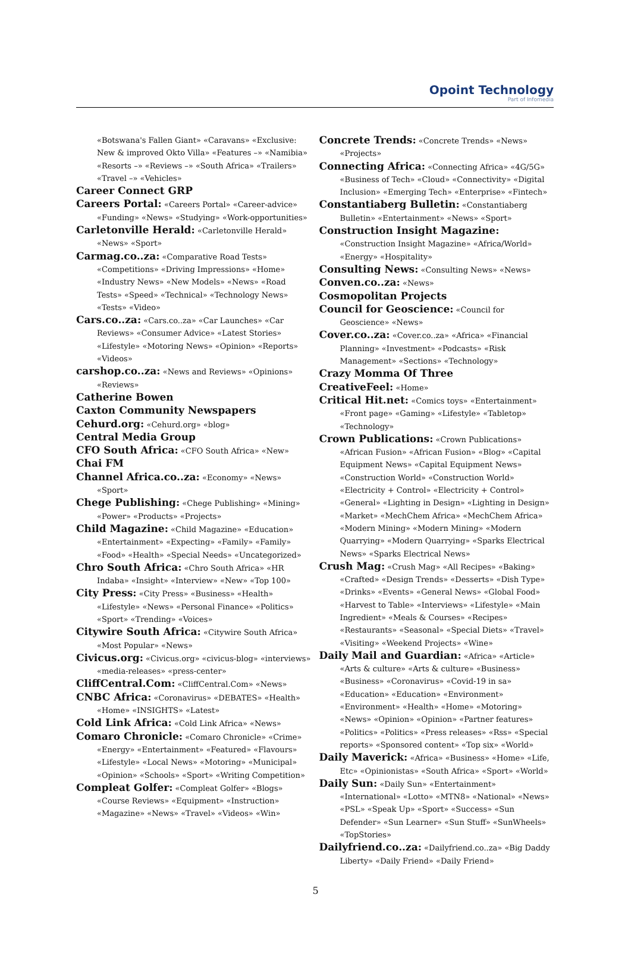Opoint Technology
Part of Infomedia
«Botswana's Fallen Giant» «Caravans» «Exclusive: New & improved Okto Villa» «Features –» «Namibia» «Resorts –» «Reviews –» «South Africa» «Trailers» «Travel –» «Vehicles»
Career Connect GRP
Careers Portal: «Careers Portal» «Career-advice» «Funding» «News» «Studying» «Work-opportunities»
Carletonville Herald: «Carletonville Herald» «News» «Sport»
Carmag.co..za: «Comparative Road Tests» «Competitions» «Driving Impressions» «Home» «Industry News» «New Models» «News» «Road Tests» «Speed» «Technical» «Technology News» «Tests» «Video»
Cars.co..za: «Cars.co..za» «Car Launches» «Car Reviews» «Consumer Advice» «Latest Stories» «Lifestyle» «Motoring News» «Opinion» «Reports» «Videos»
carshop.co..za: «News and Reviews» «Opinions» «Reviews»
Catherine Bowen
Caxton Community Newspapers
Cehurd.org: «Cehurd.org» «blog»
Central Media Group
CFO South Africa: «CFO South Africa» «New»
Chai FM
Channel Africa.co..za: «Economy» «News» «Sport»
Chege Publishing: «Chege Publishing» «Mining» «Power» «Products» «Projects»
Child Magazine: «Child Magazine» «Education» «Entertainment» «Expecting» «Family» «Family» «Food» «Health» «Special Needs» «Uncategorized»
Chro South Africa: «Chro South Africa» «HR Indaba» «Insight» «Interview» «New» «Top 100»
City Press: «City Press» «Business» «Health» «Lifestyle» «News» «Personal Finance» «Politics» «Sport» «Trending» «Voices»
Citywire South Africa: «Citywire South Africa» «Most Popular» «News»
Civicus.org: «Civicus.org» «civicus-blog» «interviews» «media-releases» «press-center»
CliffCentral.Com: «CliffCentral.Com» «News»
CNBC Africa: «Coronavirus» «DEBATES» «Health» «Home» «INSIGHTS» «Latest»
Cold Link Africa: «Cold Link Africa» «News»
Comaro Chronicle: «Comaro Chronicle» «Crime» «Energy» «Entertainment» «Featured» «Flavours» «Lifestyle» «Local News» «Motoring» «Municipal» «Opinion» «Schools» «Sport» «Writing Competition»
Compleat Golfer: «Compleat Golfer» «Blogs» «Course Reviews» «Equipment» «Instruction» «Magazine» «News» «Travel» «Videos» «Win»
Concrete Trends: «Concrete Trends» «News» «Projects»
Connecting Africa: «Connecting Africa» «4G/5G» «Business of Tech» «Cloud» «Connectivity» «Digital Inclusion» «Emerging Tech» «Enterprise» «Fintech»
Constantiaberg Bulletin: «Constantiaberg Bulletin» «Entertainment» «News» «Sport»
Construction Insight Magazine: «Construction Insight Magazine» «Africa/World» «Energy» «Hospitality»
Consulting News: «Consulting News» «News»
Conven.co..za: «News»
Cosmopolitan Projects
Council for Geoscience: «Council for Geoscience» «News»
Cover.co..za: «Cover.co..za» «Africa» «Financial Planning» «Investment» «Podcasts» «Risk Management» «Sections» «Technology»
Crazy Momma Of Three
CreativeFeel: «Home»
Critical Hit.net: «Comics toys» «Entertainment» «Front page» «Gaming» «Lifestyle» «Tabletop» «Technology»
Crown Publications: «Crown Publications» «African Fusion» «African Fusion» «Blog» «Capital Equipment News» «Capital Equipment News» «Construction World» «Construction World» «Electricity + Control» «Electricity + Control» «General» «Lighting in Design» «Lighting in Design» «Market» «MechChem Africa» «MechChem Africa» «Modern Mining» «Modern Mining» «Modern Quarrying» «Modern Quarrying» «Sparks Electrical News» «Sparks Electrical News»
Crush Mag: «Crush Mag» «All Recipes» «Baking» «Crafted» «Design Trends» «Desserts» «Dish Type» «Drinks» «Events» «General News» «Global Food» «Harvest to Table» «Interviews» «Lifestyle» «Main Ingredient» «Meals & Courses» «Recipes» «Restaurants» «Seasonal» «Special Diets» «Travel» «Visiting» «Weekend Projects» «Wine»
Daily Mail and Guardian: «Africa» «Article» «Arts & culture» «Arts & culture» «Business» «Business» «Coronavirus» «Covid-19 in sa» «Education» «Education» «Environment» «Environment» «Health» «Home» «Motoring» «News» «Opinion» «Opinion» «Partner features» «Politics» «Politics» «Press releases» «Rss» «Special reports» «Sponsored content» «Top six» «World»
Daily Maverick: «Africa» «Business» «Home» «Life, Etc» «Opinionistas» «South Africa» «Sport» «World»
Daily Sun: «Daily Sun» «Entertainment» «International» «Lotto» «MTN8» «National» «News» «PSL» «Speak Up» «Sport» «Success» «Sun Defender» «Sun Learner» «Sun Stuff» «SunWheels» «TopStories»
Dailyfriend.co..za: «Dailyfriend.co..za» «Big Daddy Liberty» «Daily Friend» «Daily Friend»
5